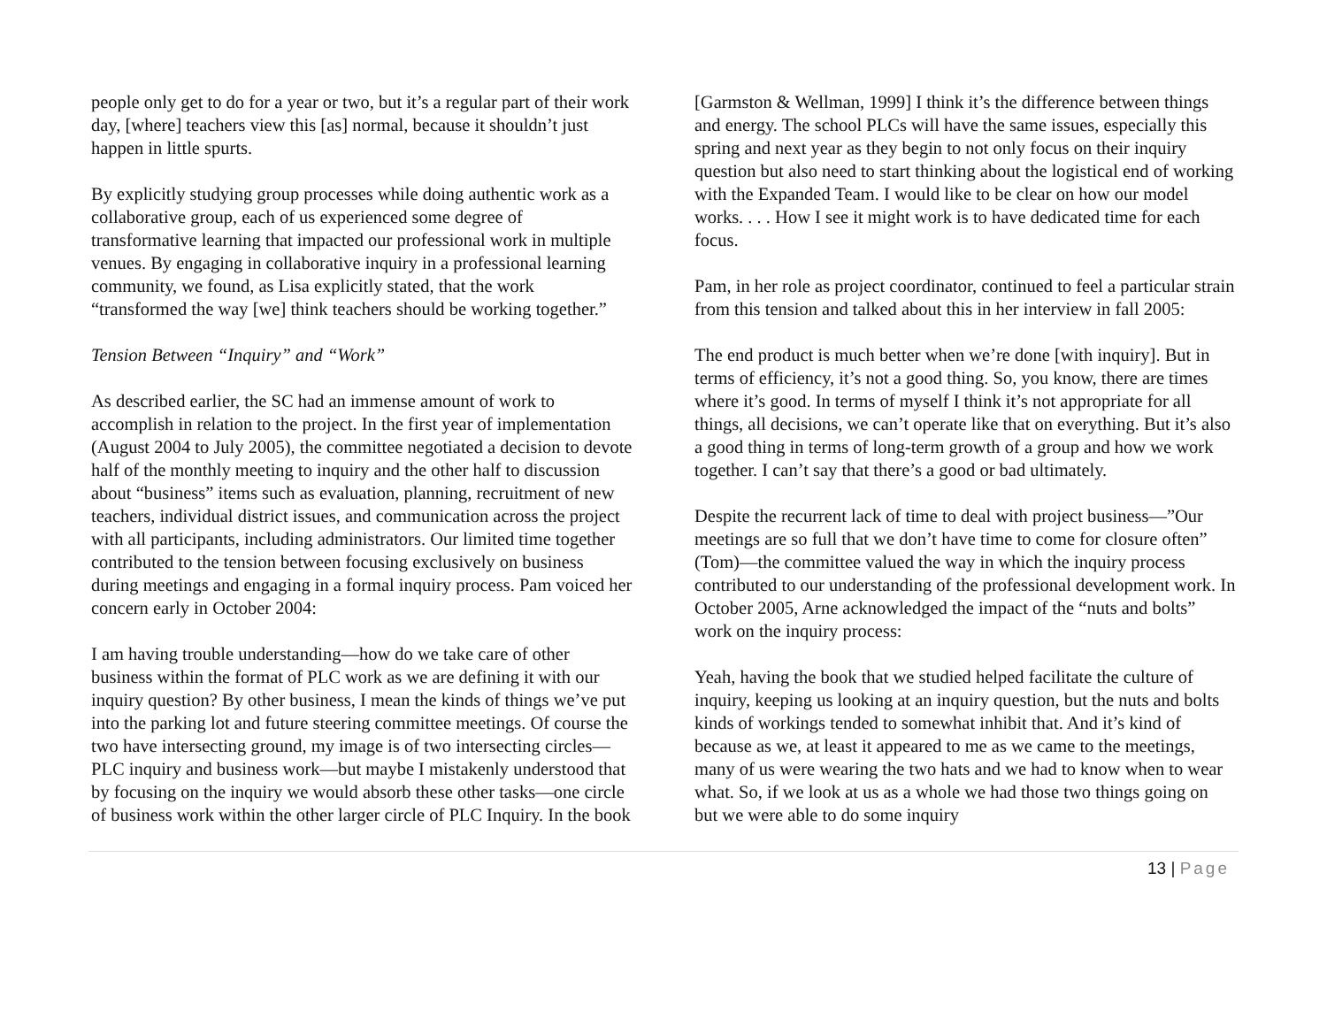people only get to do for a year or two, but it’s a regular part of their work day, [where] teachers view this [as] normal, because it shouldn’t just happen in little spurts.
By explicitly studying group processes while doing authentic work as a collaborative group, each of us experienced some degree of transformative learning that impacted our professional work in multiple venues. By engaging in collaborative inquiry in a professional learning community, we found, as Lisa explicitly stated, that the work “transformed the way [we] think teachers should be working together.”
Tension Between “Inquiry” and “Work”
As described earlier, the SC had an immense amount of work to accomplish in relation to the project. In the first year of implementation (August 2004 to July 2005), the committee negotiated a decision to devote half of the monthly meeting to inquiry and the other half to discussion about “business” items such as evaluation, planning, recruitment of new teachers, individual district issues, and communication across the project with all participants, including administrators. Our limited time together contributed to the tension between focusing exclusively on business during meetings and engaging in a formal inquiry process. Pam voiced her concern early in October 2004:
I am having trouble understanding—how do we take care of other business within the format of PLC work as we are defining it with our inquiry question? By other business, I mean the kinds of things we’ve put into the parking lot and future steering committee meetings. Of course the two have intersecting ground, my image is of two intersecting circles—PLC inquiry and business work—but maybe I mistakenly understood that by focusing on the inquiry we would absorb these other tasks—one circle of business work within the other larger circle of PLC Inquiry. In the book
[Garmston & Wellman, 1999] I think it’s the difference between things and energy. The school PLCs will have the same issues, especially this spring and next year as they begin to not only focus on their inquiry question but also need to start thinking about the logistical end of working with the Expanded Team. I would like to be clear on how our model works. . . . How I see it might work is to have dedicated time for each focus.
Pam, in her role as project coordinator, continued to feel a particular strain from this tension and talked about this in her interview in fall 2005:
The end product is much better when we’re done [with inquiry]. But in terms of efficiency, it’s not a good thing. So, you know, there are times where it’s good. In terms of myself I think it’s not appropriate for all things, all decisions, we can’t operate like that on everything. But it’s also a good thing in terms of long-term growth of a group and how we work together. I can’t say that there’s a good or bad ultimately.
Despite the recurrent lack of time to deal with project business—”Our meetings are so full that we don’t have time to come for closure often” (Tom)—the committee valued the way in which the inquiry process contributed to our understanding of the professional development work. In October 2005, Arne acknowledged the impact of the “nuts and bolts” work on the inquiry process:
Yeah, having the book that we studied helped facilitate the culture of inquiry, keeping us looking at an inquiry question, but the nuts and bolts kinds of workings tended to somewhat inhibit that. And it’s kind of because as we, at least it appeared to me as we came to the meetings, many of us were wearing the two hats and we had to know when to wear what. So, if we look at us as a whole we had those two things going on but we were able to do some inquiry
13 | Page